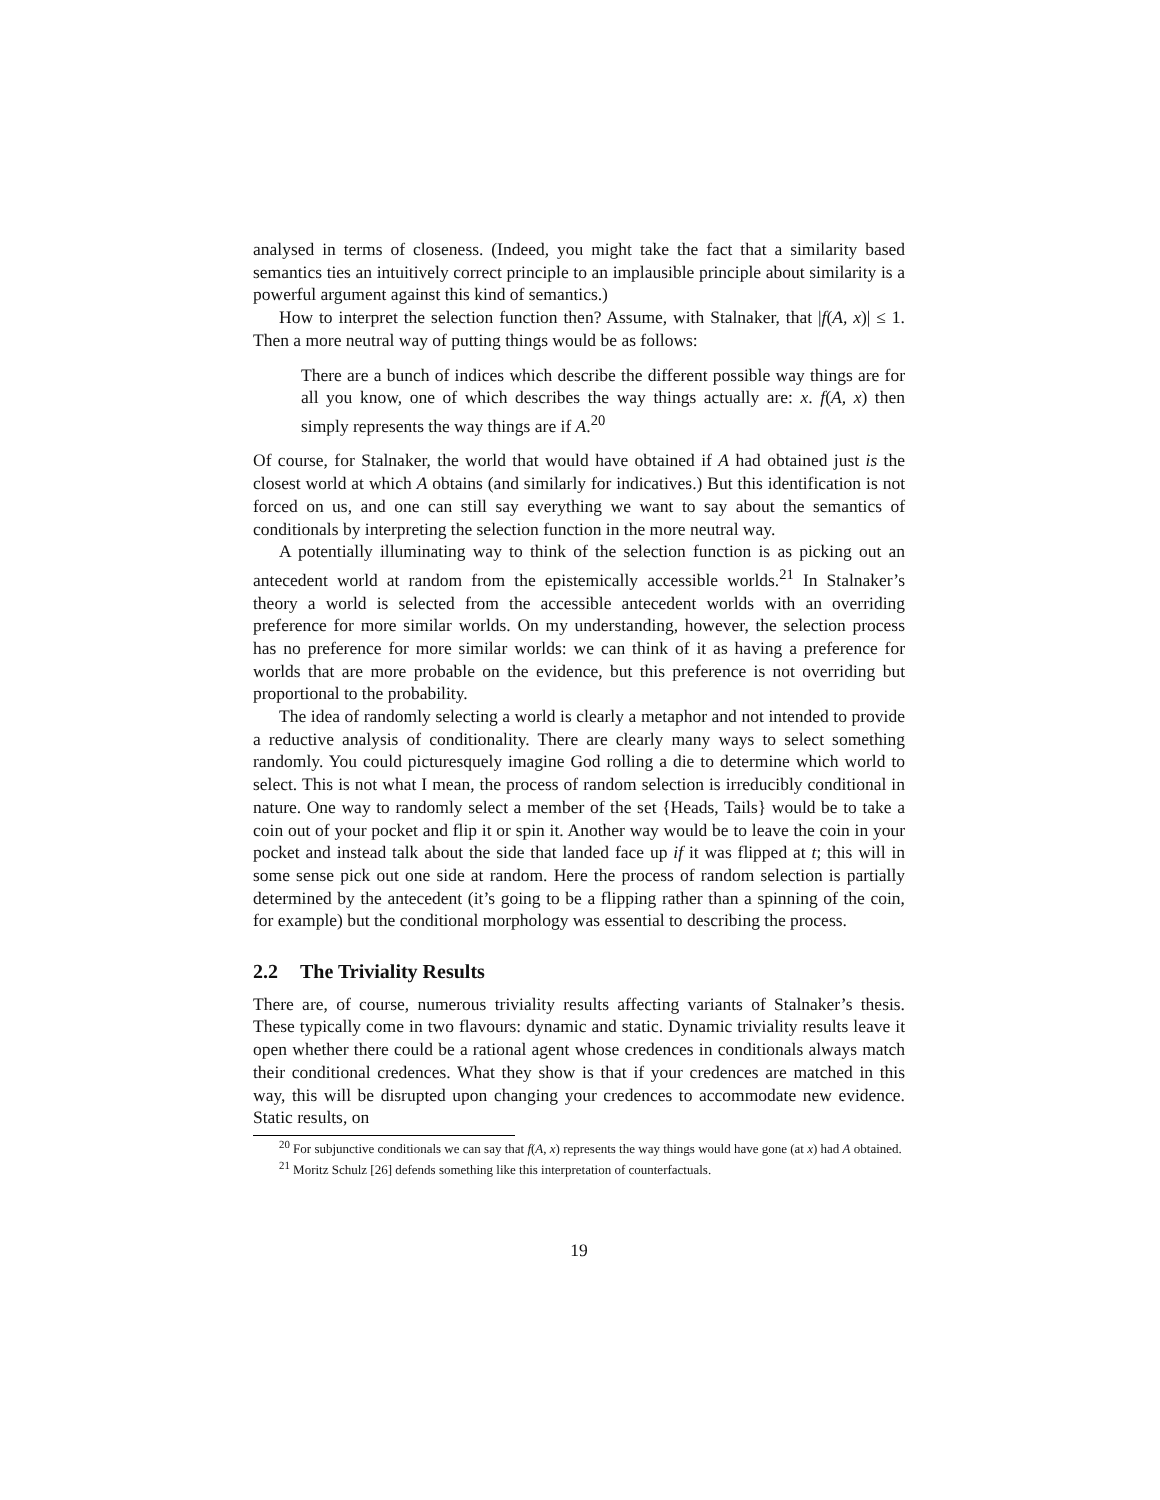analysed in terms of closeness. (Indeed, you might take the fact that a similarity based semantics ties an intuitively correct principle to an implausible principle about similarity is a powerful argument against this kind of semantics.)
How to interpret the selection function then? Assume, with Stalnaker, that |f(A, x)| ≤ 1. Then a more neutral way of putting things would be as follows:
There are a bunch of indices which describe the different possible way things are for all you know, one of which describes the way things actually are: x. f(A, x) then simply represents the way things are if A.<sup>20</sup>
Of course, for Stalnaker, the world that would have obtained if A had obtained just is the closest world at which A obtains (and similarly for indicatives.) But this identification is not forced on us, and one can still say everything we want to say about the semantics of conditionals by interpreting the selection function in the more neutral way.
A potentially illuminating way to think of the selection function is as picking out an antecedent world at random from the epistemically accessible worlds.<sup>21</sup> In Stalnaker’s theory a world is selected from the accessible antecedent worlds with an overriding preference for more similar worlds. On my understanding, however, the selection process has no preference for more similar worlds: we can think of it as having a preference for worlds that are more probable on the evidence, but this preference is not overriding but proportional to the probability.
The idea of randomly selecting a world is clearly a metaphor and not intended to provide a reductive analysis of conditionality. There are clearly many ways to select something randomly. You could picturesquely imagine God rolling a die to determine which world to select. This is not what I mean, the process of random selection is irreducibly conditional in nature. One way to randomly select a member of the set {Heads, Tails} would be to take a coin out of your pocket and flip it or spin it. Another way would be to leave the coin in your pocket and instead talk about the side that landed face up if it was flipped at t; this will in some sense pick out one side at random. Here the process of random selection is partially determined by the antecedent (it’s going to be a flipping rather than a spinning of the coin, for example) but the conditional morphology was essential to describing the process.
2.2 The Triviality Results
There are, of course, numerous triviality results affecting variants of Stalnaker’s thesis. These typically come in two flavours: dynamic and static. Dynamic triviality results leave it open whether there could be a rational agent whose credences in conditionals always match their conditional credences. What they show is that if your credences are matched in this way, this will be disrupted upon changing your credences to accommodate new evidence. Static results, on
<sup>20</sup> For subjunctive conditionals we can say that f(A, x) represents the way things would have gone (at x) had A obtained.
<sup>21</sup> Moritz Schulz [26] defends something like this interpretation of counterfactuals.
19